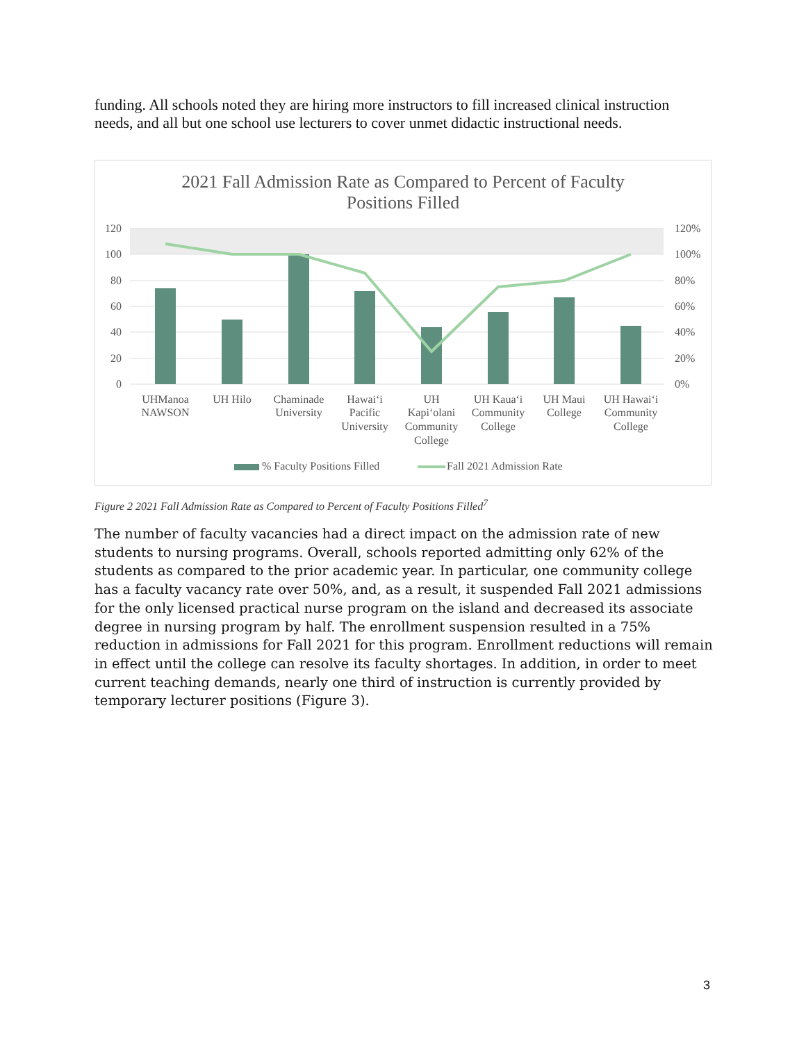funding. All schools noted they are hiring more instructors to fill increased clinical instruction needs, and all but one school use lecturers to cover unmet didactic instructional needs.
2021 Fall Admission Rate as Compared to Percent of Faculty
Positions Filled
120
100
80
60
40
20
0
120%
100%
80%
60%
40%
20%
0%
UHManoa
NAWSON
UH Hilo
Chaminade
University
Hawai‘i
Pacific
University
UH
Kapi‘olani
Community
College
UH Kaua‘i
Community
College
UH Maui
College
UH Hawai‘i
Community
College
% Faculty Positions Filled
Fall 2021 Admission Rate
Figure 2 2021 Fall Admission Rate as Compared to Percent of Faculty Positions Filled<sup>7</sup>
The number of faculty vacancies had a direct impact on the admission rate of new students to nursing programs. Overall, schools reported admitting only 62% of the students as compared to the prior academic year. In particular, one community college has a faculty vacancy rate over 50%, and, as a result, it suspended Fall 2021 admissions for the only licensed practical nurse program on the island and decreased its associate degree in nursing program by half. The enrollment suspension resulted in a 75% reduction in admissions for Fall 2021 for this program. Enrollment reductions will remain in effect until the college can resolve its faculty shortages. In addition, in order to meet current teaching demands, nearly one third of instruction is currently provided by temporary lecturer positions (Figure 3).
3